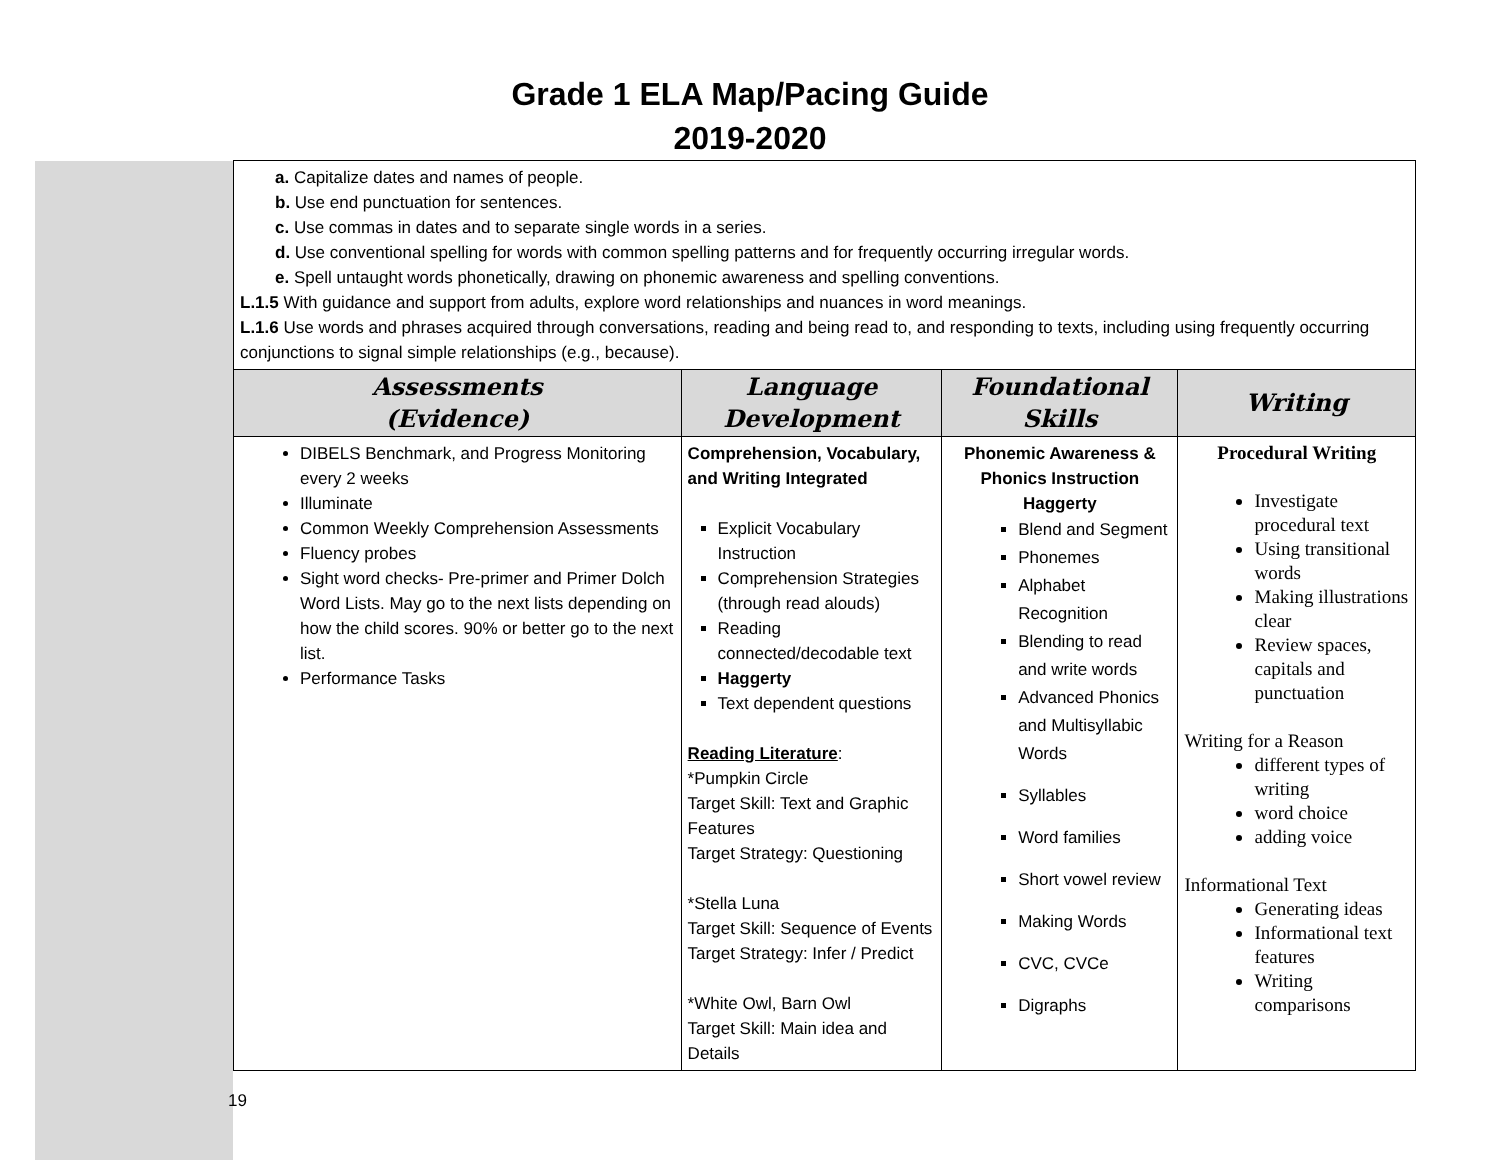Grade 1 ELA Map/Pacing Guide
2019-2020
| | a. Capitalize dates and names of people. b. Use end punctuation for sentences. c. Use commas in dates and to separate single words in a series. d. Use conventional spelling for words with common spelling patterns and for frequently occurring irregular words. e. Spell untaught words phonetically, drawing on phonemic awareness and spelling conventions. L.1.5 With guidance and support from adults, explore word relationships and nuances in word meanings. L.1.6 Use words and phrases acquired through conversations, reading and being read to, and responding to texts, including using frequently occurring conjunctions to signal simple relationships (e.g., because). | | | |
| | Assessments (Evidence) | Language Development | Foundational Skills | Writing |
| | DIBELS Benchmark, and Progress Monitoring every 2 weeks Illuminate Common Weekly Comprehension Assessments Fluency probes Sight word checks- Pre-primer and Primer Dolch Word Lists. May go to the next lists depending on how the child scores. 90% or better go to the next list. Performance Tasks | Comprehension, Vocabulary, and Writing Integrated Explicit Vocabulary Instruction Comprehension Strategies (through read alouds) Reading connected/decodable text Haggerty Text dependent questions Reading Literature : *Pumpkin Circle Target Skill: Text and Graphic Features Target Strategy: Questioning *Stella Luna Target Skill: Sequence of Events Target Strategy: Infer / Predict *White Owl, Barn Owl Target Skill: Main idea and Details | Phonemic Awareness & Phonics Instruction Haggerty Blend and Segment Phonemes Alphabet Recognition Blending to read and write words Advanced Phonics and Multisyllabic Words Syllables Word families Short vowel review Making Words CVC, CVCe Digraphs | Procedural Writing Investigate procedural text Using transitional words Making illustrations clear Review spaces, capitals and punctuation Writing for a Reason different types of writing word choice adding voice Informational Text Generating ideas Informational text features Writing comparisons |
19